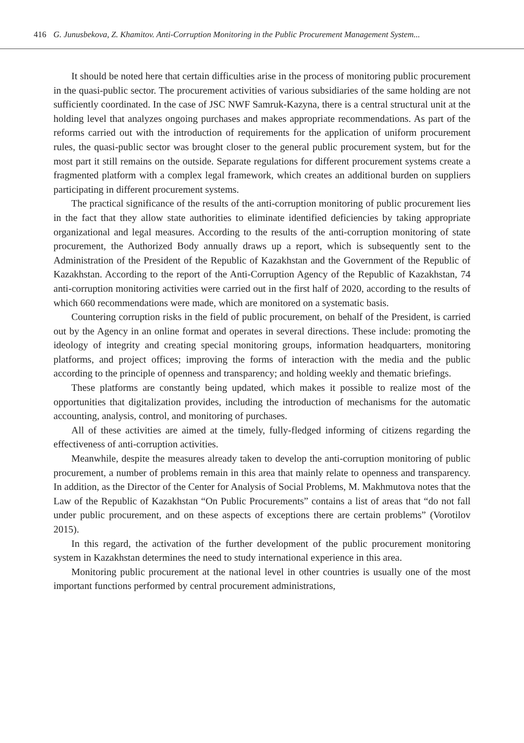416 G. Junusbekova, Z. Khamitov. Anti-Corruption Monitoring in the Public Procurement Management System...
It should be noted here that certain difficulties arise in the process of monitoring public procurement in the quasi-public sector. The procurement activities of various subsidiaries of the same holding are not sufficiently coordinated. In the case of JSC NWF Samruk-Kazyna, there is a central structural unit at the holding level that analyzes ongoing purchases and makes appropriate recommendations. As part of the reforms carried out with the introduction of requirements for the application of uniform procurement rules, the quasi-public sector was brought closer to the general public procurement system, but for the most part it still remains on the outside. Separate regulations for different procurement systems create a fragmented platform with a complex legal framework, which creates an additional burden on suppliers participating in different procurement systems.
The practical significance of the results of the anti-corruption monitoring of public procurement lies in the fact that they allow state authorities to eliminate identified deficiencies by taking appropriate organizational and legal measures. According to the results of the anti-corruption monitoring of state procurement, the Authorized Body annually draws up a report, which is subsequently sent to the Administration of the President of the Republic of Kazakhstan and the Government of the Republic of Kazakhstan. According to the report of the Anti-Corruption Agency of the Republic of Kazakhstan, 74 anti-corruption monitoring activities were carried out in the first half of 2020, according to the results of which 660 recommendations were made, which are monitored on a systematic basis.
Countering corruption risks in the field of public procurement, on behalf of the President, is carried out by the Agency in an online format and operates in several directions. These include: promoting the ideology of integrity and creating special monitoring groups, information headquarters, monitoring platforms, and project offices; improving the forms of interaction with the media and the public according to the principle of openness and transparency; and holding weekly and thematic briefings.
These platforms are constantly being updated, which makes it possible to realize most of the opportunities that digitalization provides, including the introduction of mechanisms for the automatic accounting, analysis, control, and monitoring of purchases.
All of these activities are aimed at the timely, fully-fledged informing of citizens regarding the effectiveness of anti-corruption activities.
Meanwhile, despite the measures already taken to develop the anti-corruption monitoring of public procurement, a number of problems remain in this area that mainly relate to openness and transparency. In addition, as the Director of the Center for Analysis of Social Problems, M. Makhmutova notes that the Law of the Republic of Kazakhstan “On Public Procurements” contains a list of areas that “do not fall under public procurement, and on these aspects of exceptions there are certain problems” (Vorotilov 2015).
In this regard, the activation of the further development of the public procurement monitoring system in Kazakhstan determines the need to study international experience in this area.
Monitoring public procurement at the national level in other countries is usually one of the most important functions performed by central procurement administrations,